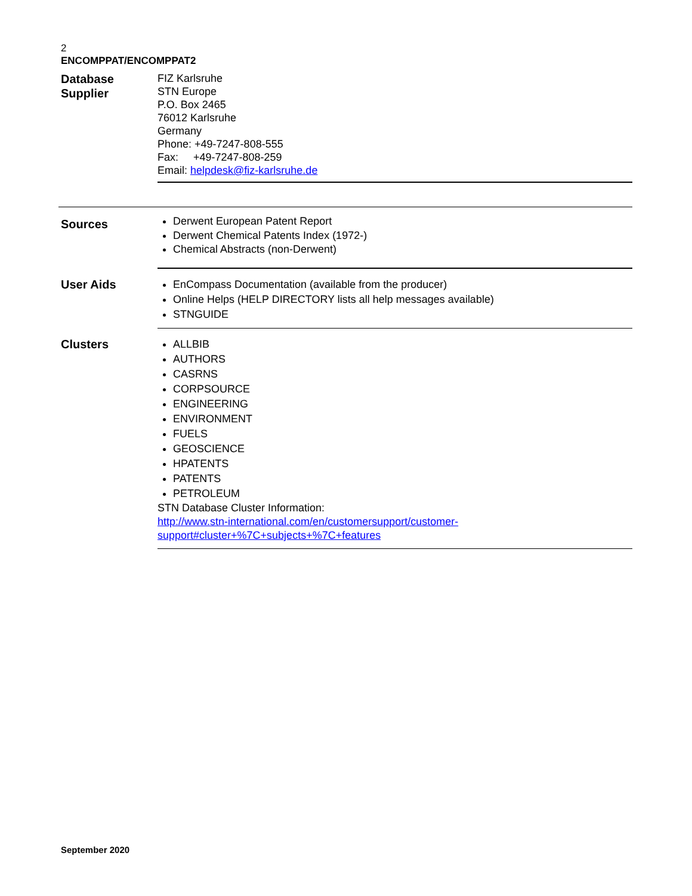2
ENCOMPPAT/ENCOMPPAT2
Database
Supplier
FIZ Karlsruhe
STN Europe
P.O. Box 2465
76012 Karlsruhe
Germany
Phone: +49-7247-808-555
Fax: +49-7247-808-259
Email: helpdesk@fiz-karlsruhe.de
Sources
Derwent European Patent Report
Derwent Chemical Patents Index (1972-)
Chemical Abstracts (non-Derwent)
User Aids
EnCompass Documentation (available from the producer)
Online Helps (HELP DIRECTORY lists all help messages available)
STNGUIDE
Clusters
ALLBIB
AUTHORS
CASRNS
CORPSOURCE
ENGINEERING
ENVIRONMENT
FUELS
GEOSCIENCE
HPATENTS
PATENTS
PETROLEUM
STN Database Cluster Information:
http://www.stn-international.com/en/customersupport/customer-
support#cluster+%7C+subjects+%7C+features
September 2020